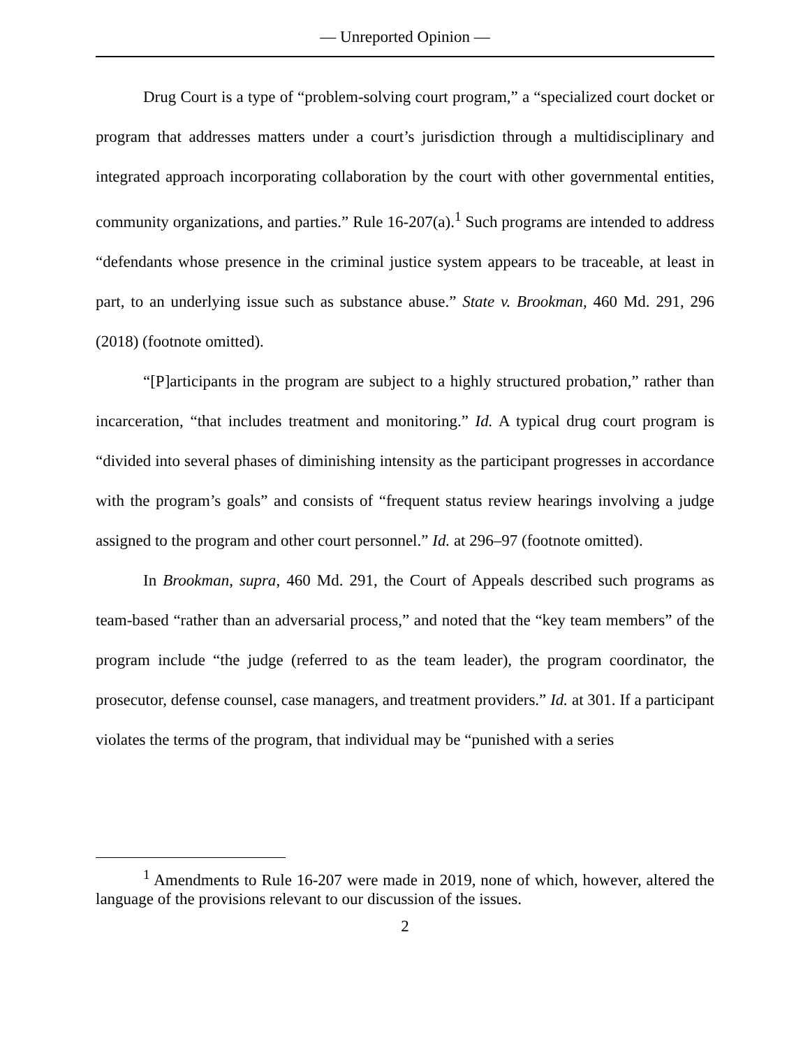— Unreported Opinion —
Drug Court is a type of “problem-solving court program,” a “specialized court docket or program that addresses matters under a court’s jurisdiction through a multidisciplinary and integrated approach incorporating collaboration by the court with other governmental entities, community organizations, and parties.” Rule 16-207(a).<sup>1</sup> Such programs are intended to address “defendants whose presence in the criminal justice system appears to be traceable, at least in part, to an underlying issue such as substance abuse.” State v. Brookman, 460 Md. 291, 296 (2018) (footnote omitted).
“[P]articipants in the program are subject to a highly structured probation,” rather than incarceration, “that includes treatment and monitoring.” Id. A typical drug court program is “divided into several phases of diminishing intensity as the participant progresses in accordance with the program’s goals” and consists of “frequent status review hearings involving a judge assigned to the program and other court personnel.” Id. at 296–97 (footnote omitted).
In Brookman, supra, 460 Md. 291, the Court of Appeals described such programs as team-based “rather than an adversarial process,” and noted that the “key team members” of the program include “the judge (referred to as the team leader), the program coordinator, the prosecutor, defense counsel, case managers, and treatment providers.” Id. at 301. If a participant violates the terms of the program, that individual may be “punished with a series
<sup>1</sup> Amendments to Rule 16-207 were made in 2019, none of which, however, altered the language of the provisions relevant to our discussion of the issues.
2